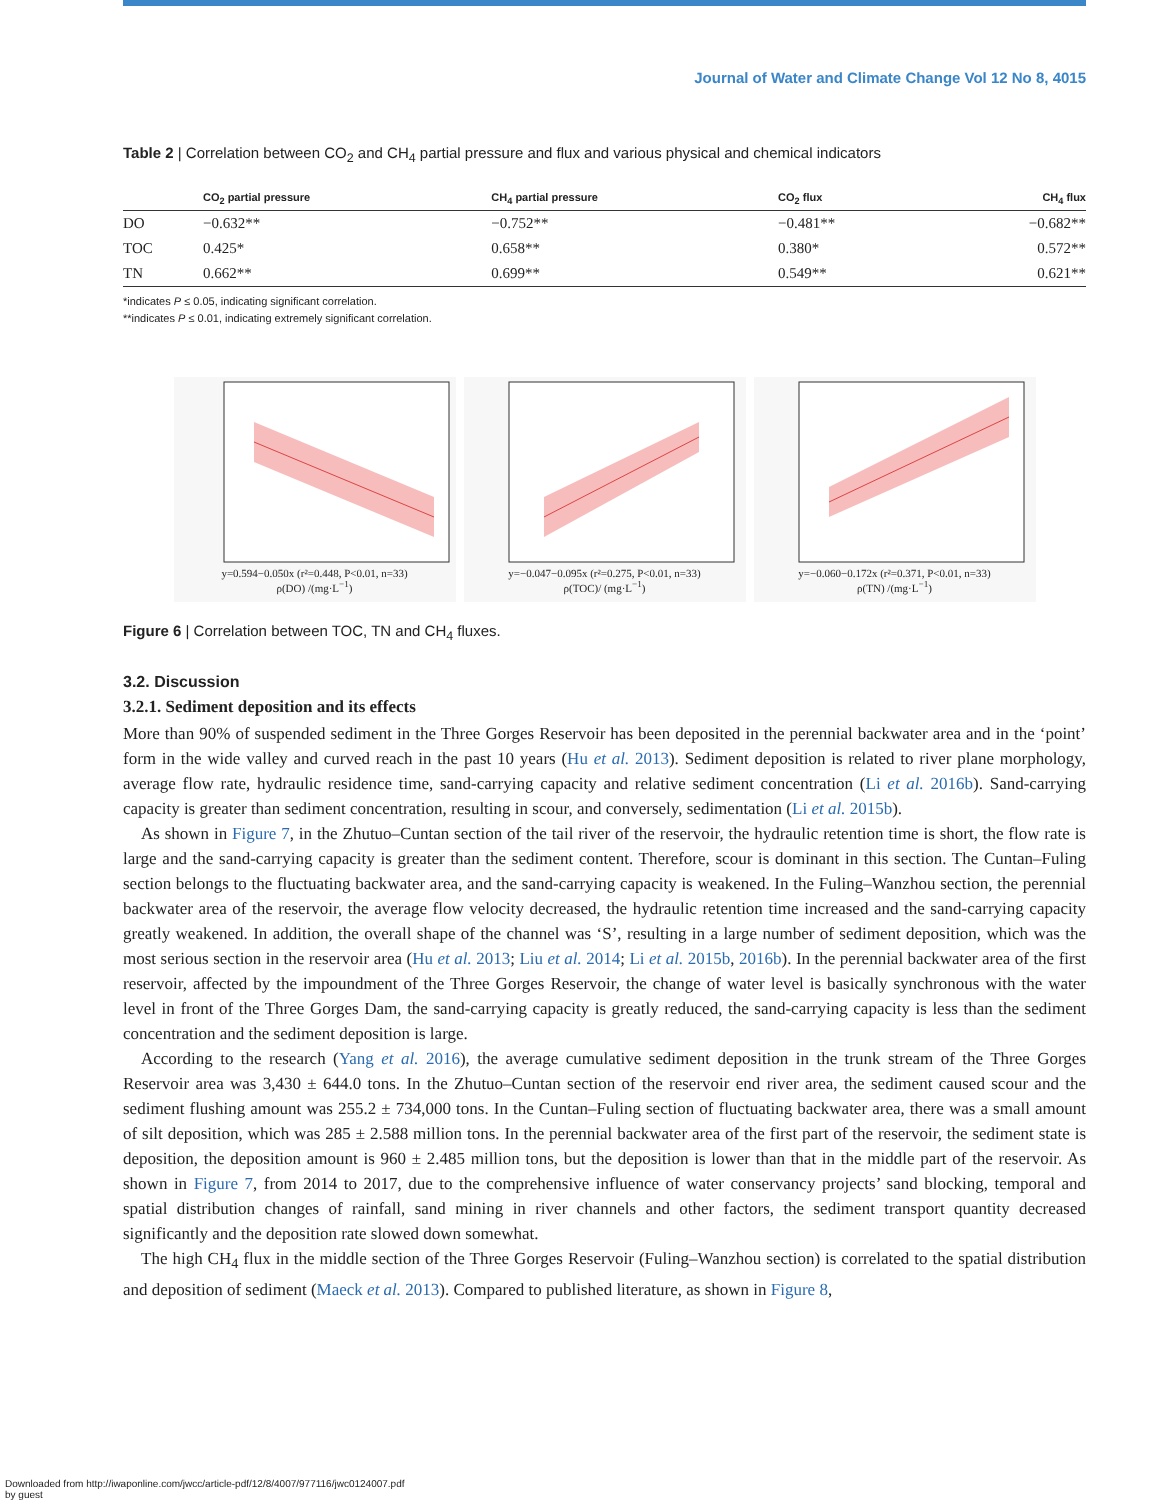Journal of Water and Climate Change Vol 12 No 8, 4015
Table 2 | Correlation between CO<sub>2</sub> and CH<sub>4</sub> partial pressure and flux and various physical and chemical indicators
| | CO<sub>2</sub> partial pressure | CH<sub>4</sub> partial pressure | CO<sub>2</sub> flux | CH<sub>4</sub> flux |
| --- | --- | --- | --- | --- |
| DO | −0.632** | −0.752** | −0.481** | −0.682** |
| TOC | 0.425* | 0.658** | 0.380* | 0.572** |
| TN | 0.662** | 0.699** | 0.549** | 0.621** |
*indicates P ≤ 0.05, indicating significant correlation.
**indicates P ≤ 0.01, indicating extremely significant correlation.
y=0.594−0.050x (r²=0.448, P<0.01, n=33)
ρ(DO) /(mg·L<sup>−1</sup>)
y=−0.047−0.095x (r²=0.275, P<0.01, n=33)
ρ(TOC)/ (mg·L<sup>−1</sup>)
y=−0.060−0.172x (r²=0.371, P<0.01, n=33)
ρ(TN) /(mg·L<sup>−1</sup>)
Figure 6 | Correlation between TOC, TN and CH<sub>4</sub> fluxes.
3.2. Discussion
3.2.1. Sediment deposition and its effects
More than 90% of suspended sediment in the Three Gorges Reservoir has been deposited in the perennial backwater area and in the ‘point’ form in the wide valley and curved reach in the past 10 years (Hu et al. 2013). Sediment deposition is related to river plane morphology, average flow rate, hydraulic residence time, sand-carrying capacity and relative sediment concentration (Li et al. 2016b). Sand-carrying capacity is greater than sediment concentration, resulting in scour, and conversely, sedimentation (Li et al. 2015b).
As shown in Figure 7, in the Zhutuo–Cuntan section of the tail river of the reservoir, the hydraulic retention time is short, the flow rate is large and the sand-carrying capacity is greater than the sediment content. Therefore, scour is dominant in this section. The Cuntan–Fuling section belongs to the fluctuating backwater area, and the sand-carrying capacity is weakened. In the Fuling–Wanzhou section, the perennial backwater area of the reservoir, the average flow velocity decreased, the hydraulic retention time increased and the sand-carrying capacity greatly weakened. In addition, the overall shape of the channel was ‘S’, resulting in a large number of sediment deposition, which was the most serious section in the reservoir area (Hu et al. 2013; Liu et al. 2014; Li et al. 2015b, 2016b). In the perennial backwater area of the first reservoir, affected by the impoundment of the Three Gorges Reservoir, the change of water level is basically synchronous with the water level in front of the Three Gorges Dam, the sand-carrying capacity is greatly reduced, the sand-carrying capacity is less than the sediment concentration and the sediment deposition is large.
According to the research (Yang et al. 2016), the average cumulative sediment deposition in the trunk stream of the Three Gorges Reservoir area was 3,430 ± 644.0 tons. In the Zhutuo–Cuntan section of the reservoir end river area, the sediment caused scour and the sediment flushing amount was 255.2 ± 734,000 tons. In the Cuntan–Fuling section of fluctuating backwater area, there was a small amount of silt deposition, which was 285 ± 2.588 million tons. In the perennial backwater area of the first part of the reservoir, the sediment state is deposition, the deposition amount is 960 ± 2.485 million tons, but the deposition is lower than that in the middle part of the reservoir. As shown in Figure 7, from 2014 to 2017, due to the comprehensive influence of water conservancy projects’ sand blocking, temporal and spatial distribution changes of rainfall, sand mining in river channels and other factors, the sediment transport quantity decreased significantly and the deposition rate slowed down somewhat.
The high CH<sub>4</sub> flux in the middle section of the Three Gorges Reservoir (Fuling–Wanzhou section) is correlated to the spatial distribution and deposition of sediment (Maeck et al. 2013). Compared to published literature, as shown in Figure 8,
Downloaded from http://iwaponline.com/jwcc/article-pdf/12/8/4007/977116/jwc0124007.pdf
by guest